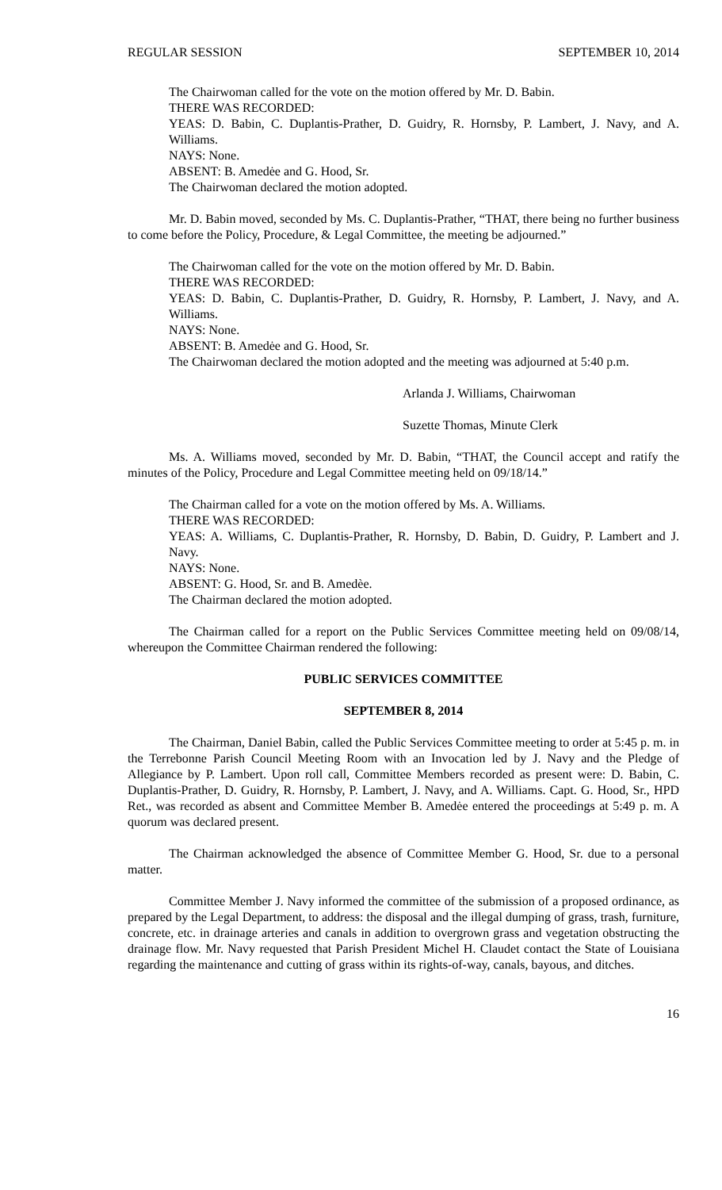REGULAR SESSION SEPTEMBER 10, 2014
The Chairwoman called for the vote on the motion offered by Mr. D. Babin.
THERE WAS RECORDED:
YEAS: D. Babin, C. Duplantis-Prather, D. Guidry, R. Hornsby, P. Lambert, J. Navy, and A. Williams.
NAYS: None.
ABSENT: B. Amedėe and G. Hood, Sr.
The Chairwoman declared the motion adopted.
Mr. D. Babin moved, seconded by Ms. C. Duplantis-Prather, “THAT, there being no further business to come before the Policy, Procedure, & Legal Committee, the meeting be adjourned.”
The Chairwoman called for the vote on the motion offered by Mr. D. Babin.
THERE WAS RECORDED:
YEAS: D. Babin, C. Duplantis-Prather, D. Guidry, R. Hornsby, P. Lambert, J. Navy, and A. Williams.
NAYS: None.
ABSENT: B. Amedėe and G. Hood, Sr.
The Chairwoman declared the motion adopted and the meeting was adjourned at 5:40 p.m.
Arlanda J. Williams, Chairwoman
Suzette Thomas, Minute Clerk
Ms. A. Williams moved, seconded by Mr. D. Babin, “THAT, the Council accept and ratify the minutes of the Policy, Procedure and Legal Committee meeting held on 09/18/14.”
The Chairman called for a vote on the motion offered by Ms. A. Williams.
THERE WAS RECORDED:
YEAS: A. Williams, C. Duplantis-Prather, R. Hornsby, D. Babin, D. Guidry, P. Lambert and J. Navy.
NAYS: None.
ABSENT: G. Hood, Sr. and B. Amedèe.
The Chairman declared the motion adopted.
The Chairman called for a report on the Public Services Committee meeting held on 09/08/14, whereupon the Committee Chairman rendered the following:
PUBLIC SERVICES COMMITTEE
SEPTEMBER 8, 2014
The Chairman, Daniel Babin, called the Public Services Committee meeting to order at 5:45 p. m. in the Terrebonne Parish Council Meeting Room with an Invocation led by J. Navy and the Pledge of Allegiance by P. Lambert. Upon roll call, Committee Members recorded as present were: D. Babin, C. Duplantis-Prather, D. Guidry, R. Hornsby, P. Lambert, J. Navy, and A. Williams. Capt. G. Hood, Sr., HPD Ret., was recorded as absent and Committee Member B. Amedėe entered the proceedings at 5:49 p. m. A quorum was declared present.
The Chairman acknowledged the absence of Committee Member G. Hood, Sr. due to a personal matter.
Committee Member J. Navy informed the committee of the submission of a proposed ordinance, as prepared by the Legal Department, to address: the disposal and the illegal dumping of grass, trash, furniture, concrete, etc. in drainage arteries and canals in addition to overgrown grass and vegetation obstructing the drainage flow. Mr. Navy requested that Parish President Michel H. Claudet contact the State of Louisiana regarding the maintenance and cutting of grass within its rights-of-way, canals, bayous, and ditches.
16